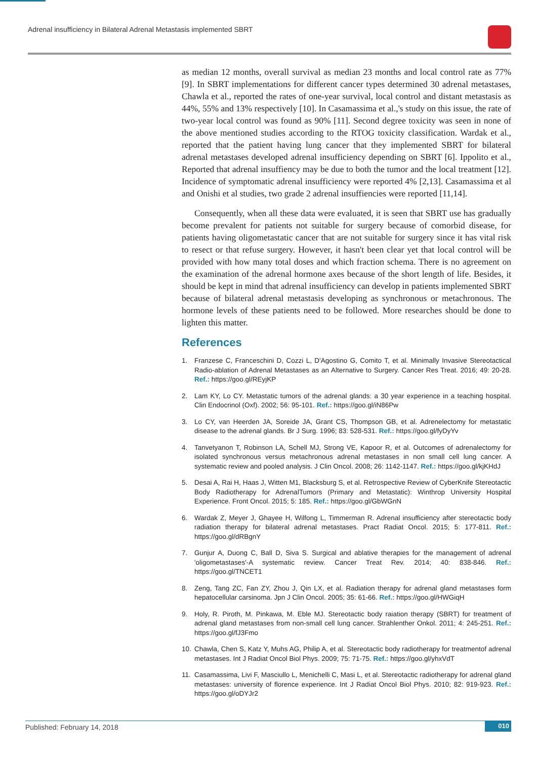Adrenal insufficiency in Bilateral Adrenal Metastasis implemented SBRT
as median 12 months, overall survival as median 23 months and local control rate as 77% [9]. In SBRT implementations for different cancer types determined 30 adrenal metastases, Chawla et al., reported the rates of one-year survival, local control and distant metastasis as 44%, 55% and 13% respectively [10]. In Casamassima et al.,'s study on this issue, the rate of two-year local control was found as 90% [11]. Second degree toxicity was seen in none of the above mentioned studies according to the RTOG toxicity classification. Wardak et al., reported that the patient having lung cancer that they implemented SBRT for bilateral adrenal metastases developed adrenal insufficiency depending on SBRT [6]. Ippolito et al., Reported that adrenal insuffiency may be due to both the tumor and the local treatment [12]. Incidence of symptomatic adrenal insufficiency were reported 4% [2,13]. Casamassima et al and Onishi et al studies, two grade 2 adrenal insuffiencies were reported [11,14].
Consequently, when all these data were evaluated, it is seen that SBRT use has gradually become prevalent for patients not suitable for surgery because of comorbid disease, for patients having oligometastatic cancer that are not suitable for surgery since it has vital risk to resect or that refuse surgery. However, it hasn't been clear yet that local control will be provided with how many total doses and which fraction schema. There is no agreement on the examination of the adrenal hormone axes because of the short length of life. Besides, it should be kept in mind that adrenal insufficiency can develop in patients implemented SBRT because of bilateral adrenal metastasis developing as synchronous or metachronous. The hormone levels of these patients need to be followed. More researches should be done to lighten this matter.
References
1. Franzese C, Franceschini D, Cozzi L, D'Agostino G, Comito T, et al. Minimally Invasive Stereotactical Radio-ablation of Adrenal Metastases as an Alternative to Surgery. Cancer Res Treat. 2016; 49: 20-28. Ref.: https://goo.gl/REyjKP
2. Lam KY, Lo CY. Metastatic tumors of the adrenal glands: a 30 year experience in a teaching hospital. Clin Endocrinol (Oxf). 2002; 56: 95-101. Ref.: https://goo.gl/iN86Pw
3. Lo CY, van Heerden JA, Soreide JA, Grant CS, Thompson GB, et al. Adrenelectomy for metastatic disease to the adrenal glands. Br J Surg. 1996; 83: 528-531. Ref.: https://goo.gl/fyDyYv
4. Tanvetyanon T, Robinson LA, Schell MJ, Strong VE, Kapoor R, et al. Outcomes of adrenalectomy for isolated synchronous versus metachronous adrenal metastases in non small cell lung cancer. A systematic review and pooled analysis. J Clin Oncol. 2008; 26: 1142-1147. Ref.: https://goo.gl/kjKHdJ
5. Desai A, Rai H, Haas J, Witten M1, Blacksburg S, et al. Retrospective Review of CyberKnife Stereotactic Body Radiotherapy for AdrenalTumors (Primary and Metastatic): Winthrop University Hospital Experience. Front Oncol. 2015; 5: 185. Ref.: https://goo.gl/GbWGnN
6. Wardak Z, Meyer J, Ghayee H, Wilfong L, Timmerman R. Adrenal insufficiency after stereotactic body radiation therapy for bilateral adrenal metastases. Pract Radiat Oncol. 2015; 5: 177-811. Ref.: https://goo.gl/dRBgnY
7. Gunjur A, Duong C, Ball D, Siva S. Surgical and ablative therapies for the management of adrenal 'oligometastases'-A systematic review. Cancer Treat Rev. 2014; 40: 838-846. Ref.: https://goo.gl/TNCET1
8. Zeng, Tang ZC, Fan ZY, Zhou J, Qin LX, et al. Radiation therapy for adrenal gland metastases form hepatocellular carsinoma. Jpn J Clin Oncol. 2005; 35: 61-66. Ref.: https://goo.gl/HWGiqH
9. Holy, R. Piroth, M. Pinkawa, M. Eble MJ. Stereotactic body raiation therapy (SBRT) for treatment of adrenal gland metastases from non-small cell lung cancer. Strahlenther Onkol. 2011; 4: 245-251. Ref.: https://goo.gl/fJ3Fmo
10. Chawla, Chen S, Katz Y, Muhs AG, Philip A, et al. Stereotactic body radiotherapy for treatmentof adrenal metastases. Int J Radiat Oncol Biol Phys. 2009; 75: 71-75. Ref.: https://goo.gl/yhxVdT
11. Casamassima, Livi F, Masciullo L, Menichelli C, Masi L, et al. Stereotactic radiotherapy for adrenal gland metastases: university of florence experience. Int J Radiat Oncol Biol Phys. 2010; 82: 919-923. Ref.: https://goo.gl/oDYJr2
Published: February 14, 2018 010